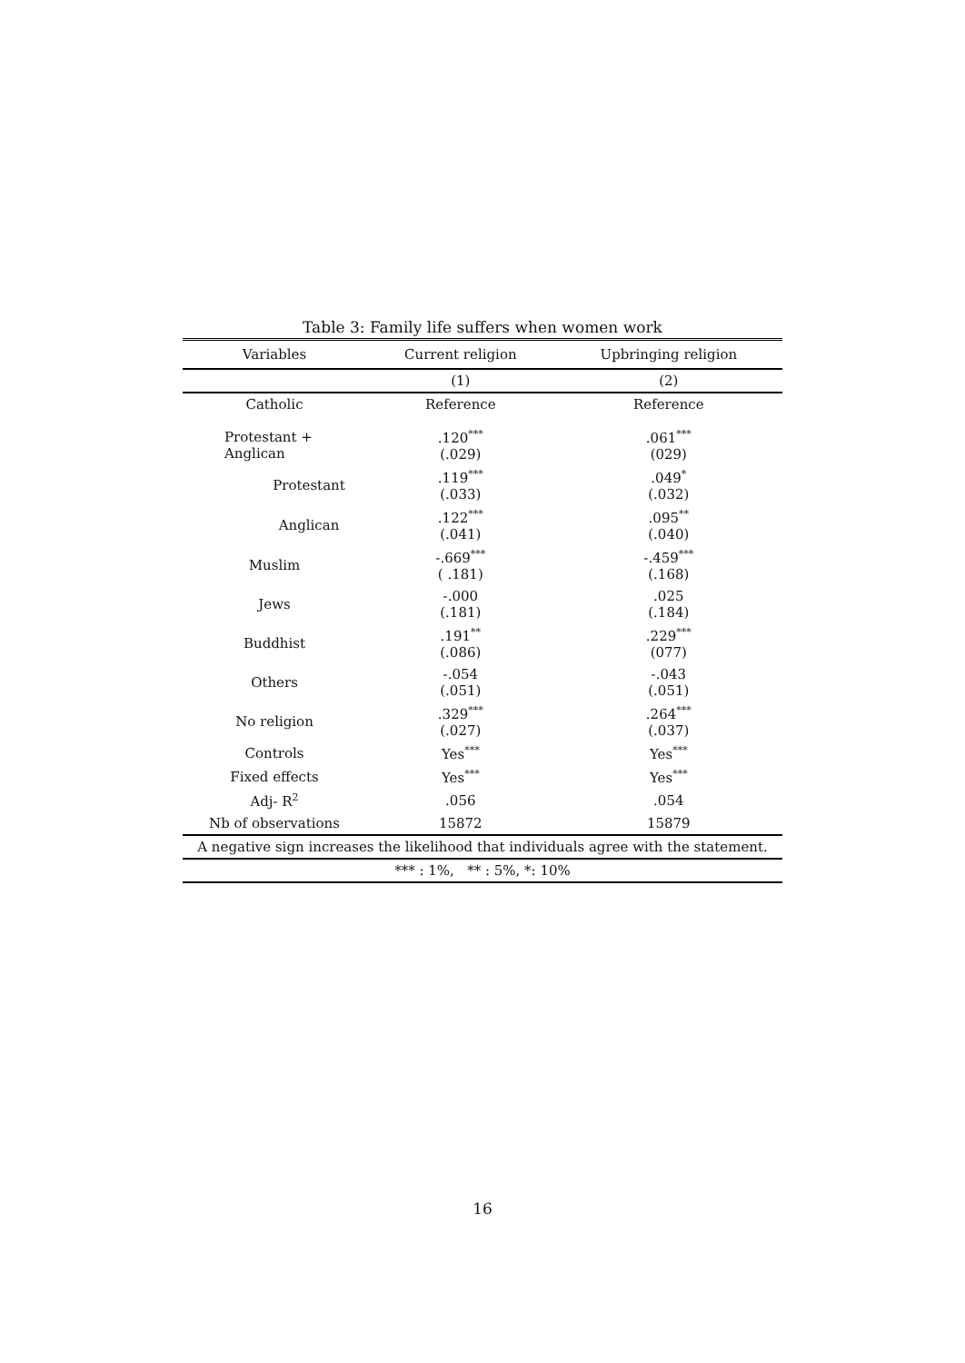Table 3: Family life suffers when women work
| Variables | Current religion | Upbringing religion |
| --- | --- | --- |
| | (1) | (2) |
| Catholic | Reference | Reference |
| Protestant + Anglican | .120<sup>***</sup> (.029) | .061<sup>***</sup> (029) |
| Protestant | .119<sup>***</sup> (.033) | .049<sup>*</sup> (.032) |
| Anglican | .122<sup>***</sup> (.041) | .095<sup>**</sup> (.040) |
| Muslim | -.669<sup>***</sup> ( .181) | -.459<sup>***</sup> (.168) |
| Jews | -.000 (.181) | .025 (.184) |
| Buddhist | .191<sup>**</sup> (.086) | .229<sup>***</sup> (077) |
| Others | -.054 (.051) | -.043 (.051) |
| No religion | .329<sup>***</sup> (.027) | .264<sup>***</sup> (.037) |
| Controls | Yes<sup>***</sup> | Yes<sup>***</sup> |
| Fixed effects | Yes<sup>***</sup> | Yes<sup>***</sup> |
| Adj- R<sup>2</sup> | .056 | .054 |
| Nb of observations | 15872 | 15879 |
| A negative sign increases the likelihood that individuals agree with the statement. | | |
| *** : 1%, ** : 5%, *: 10% | | |
16